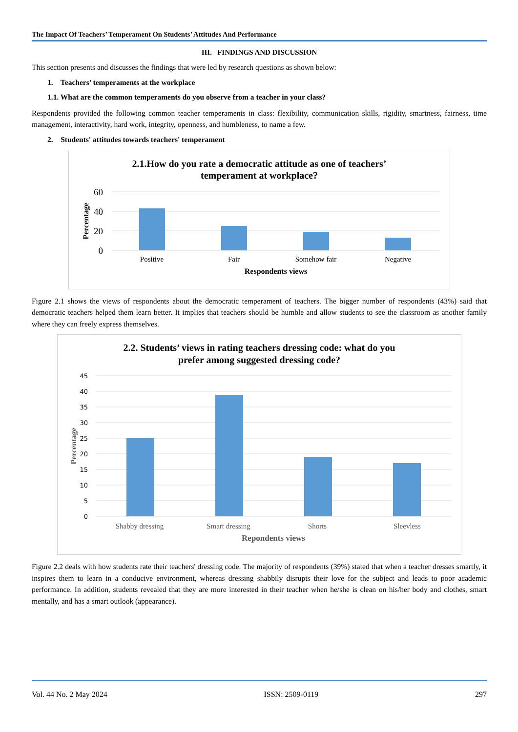The Impact Of Teachers’ Temperament On Students’ Attitudes And Performance
III. FINDINGS AND DISCUSSION
This section presents and discusses the findings that were led by research questions as shown below:
1. Teachers’ temperaments at the workplace
1.1. What are the common temperaments do you observe from a teacher in your class?
Respondents provided the following common teacher temperaments in class: flexibility, communication skills, rigidity, smartness, fairness, time management, interactivity, hard work, integrity, openness, and humbleness, to name a few.
2. Students' attitudes towards teachers' temperament
2.1.How do you rate a democratic attitude as one of teachers’
temperament at workplace?
60
40
20
0
Percentage
Positive
Fair
Somehow fair
Negative
Respondents views
Figure 2.1 shows the views of respondents about the democratic temperament of teachers. The bigger number of respondents (43%) said that democratic teachers helped them learn better. It implies that teachers should be humble and allow students to see the classroom as another family where they can freely express themselves.
2.2. Students’ views in rating teachers dressing code: what do you
prefer among suggested dressing code?
45
40
35
30
25
20
15
10
5
0
Percentage
Shabby dressing
Smart dressing
Shorts
Sleevless
Repondents views
Figure 2.2 deals with how students rate their teachers' dressing code. The majority of respondents (39%) stated that when a teacher dresses smartly, it inspires them to learn in a conducive environment, whereas dressing shabbily disrupts their love for the subject and leads to poor academic performance. In addition, students revealed that they are more interested in their teacher when he/she is clean on his/her body and clothes, smart mentally, and has a smart outlook (appearance).
Vol. 44 No. 2 May 2024 ISSN: 2509-0119 297